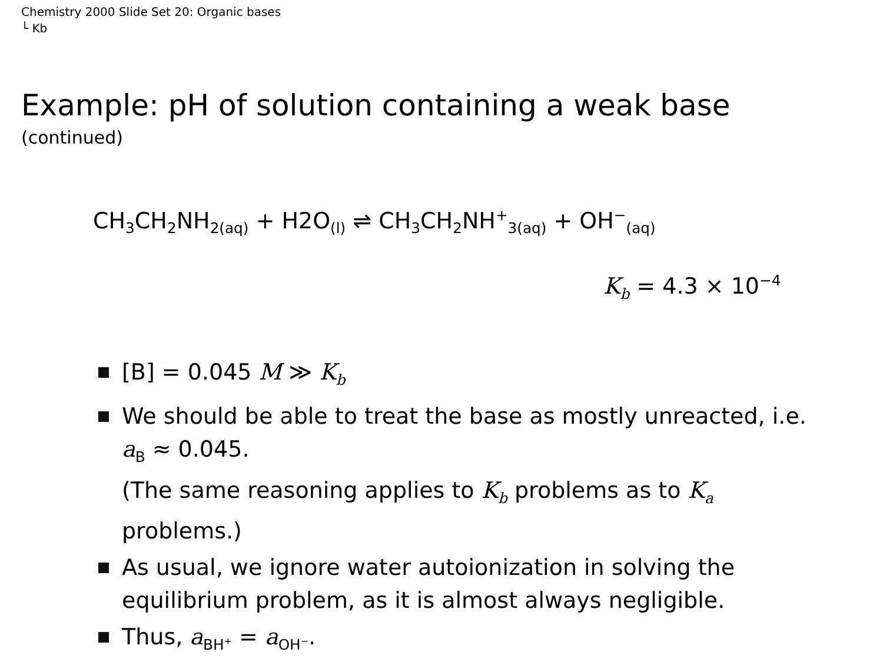Chemistry 2000 Slide Set 20: Organic bases
└ Kb
Example: pH of solution containing a weak base
(continued)
CH<sub>3</sub>CH<sub>2</sub>NH<sub>2(aq)</sub> + H2O<sub>(l)</sub> ⇌ CH<sub>3</sub>CH<sub>2</sub>NH<sup>+</sup><sub>3(aq)</sub> + OH<sup>−</sup><sub>(aq)</sub>
K<sub>b</sub> = 4.3 × 10<sup>−4</sup>
[B] = 0.045 M ≫ K<sub>b</sub>
We should be able to treat the base as mostly unreacted, i.e. a<sub>B</sub> ≈ 0.045.
(The same reasoning applies to K<sub>b</sub> problems as to K<sub>a</sub> problems.)
As usual, we ignore water autoionization in solving the equilibrium problem, as it is almost always negligible.
Thus, a<sub>BH<sup>+</sup></sub> = a<sub>OH<sup>−</sup></sub>.